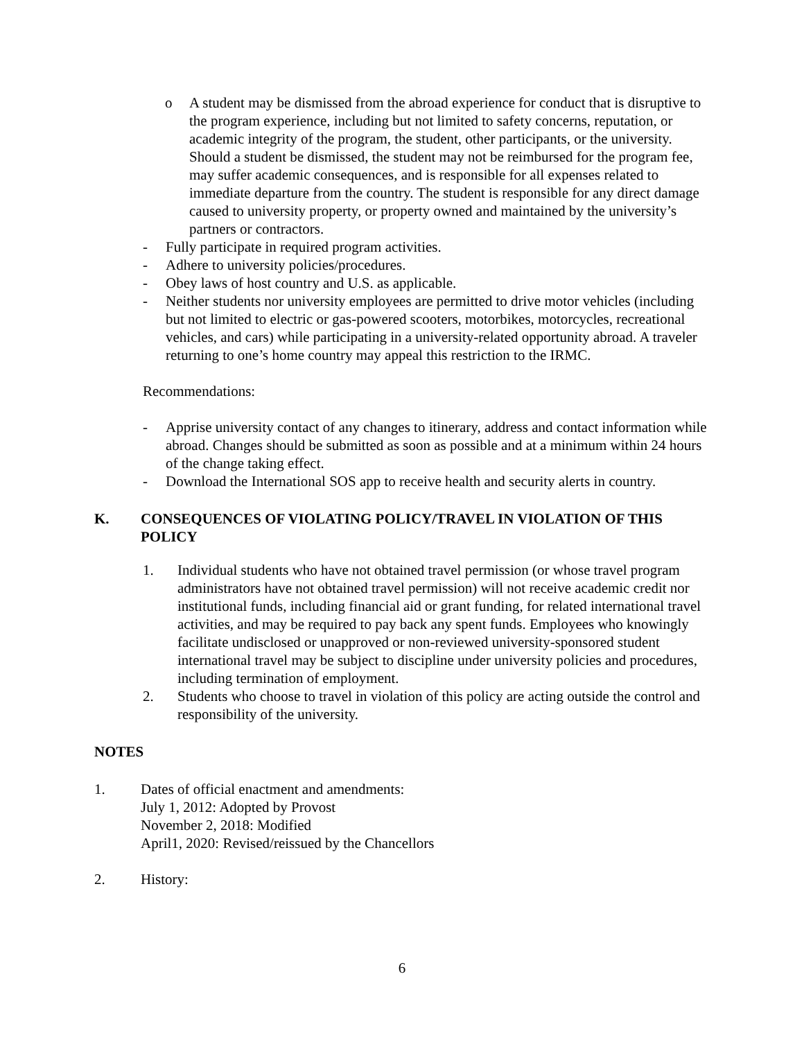o A student may be dismissed from the abroad experience for conduct that is disruptive to the program experience, including but not limited to safety concerns, reputation, or academic integrity of the program, the student, other participants, or the university. Should a student be dismissed, the student may not be reimbursed for the program fee, may suffer academic consequences, and is responsible for all expenses related to immediate departure from the country. The student is responsible for any direct damage caused to university property, or property owned and maintained by the university’s partners or contractors.
- Fully participate in required program activities.
- Adhere to university policies/procedures.
- Obey laws of host country and U.S. as applicable.
- Neither students nor university employees are permitted to drive motor vehicles (including but not limited to electric or gas-powered scooters, motorbikes, motorcycles, recreational vehicles, and cars) while participating in a university-related opportunity abroad. A traveler returning to one’s home country may appeal this restriction to the IRMC.
Recommendations:
- Apprise university contact of any changes to itinerary, address and contact information while abroad. Changes should be submitted as soon as possible and at a minimum within 24 hours of the change taking effect.
- Download the International SOS app to receive health and security alerts in country.
K. CONSEQUENCES OF VIOLATING POLICY/TRAVEL IN VIOLATION OF THIS POLICY
1. Individual students who have not obtained travel permission (or whose travel program administrators have not obtained travel permission) will not receive academic credit nor institutional funds, including financial aid or grant funding, for related international travel activities, and may be required to pay back any spent funds. Employees who knowingly facilitate undisclosed or unapproved or non-reviewed university-sponsored student international travel may be subject to discipline under university policies and procedures, including termination of employment.
2. Students who choose to travel in violation of this policy are acting outside the control and responsibility of the university.
NOTES
1. Dates of official enactment and amendments:
July 1, 2012: Adopted by Provost
November 2, 2018: Modified
April1, 2020: Revised/reissued by the Chancellors
2. History:
6